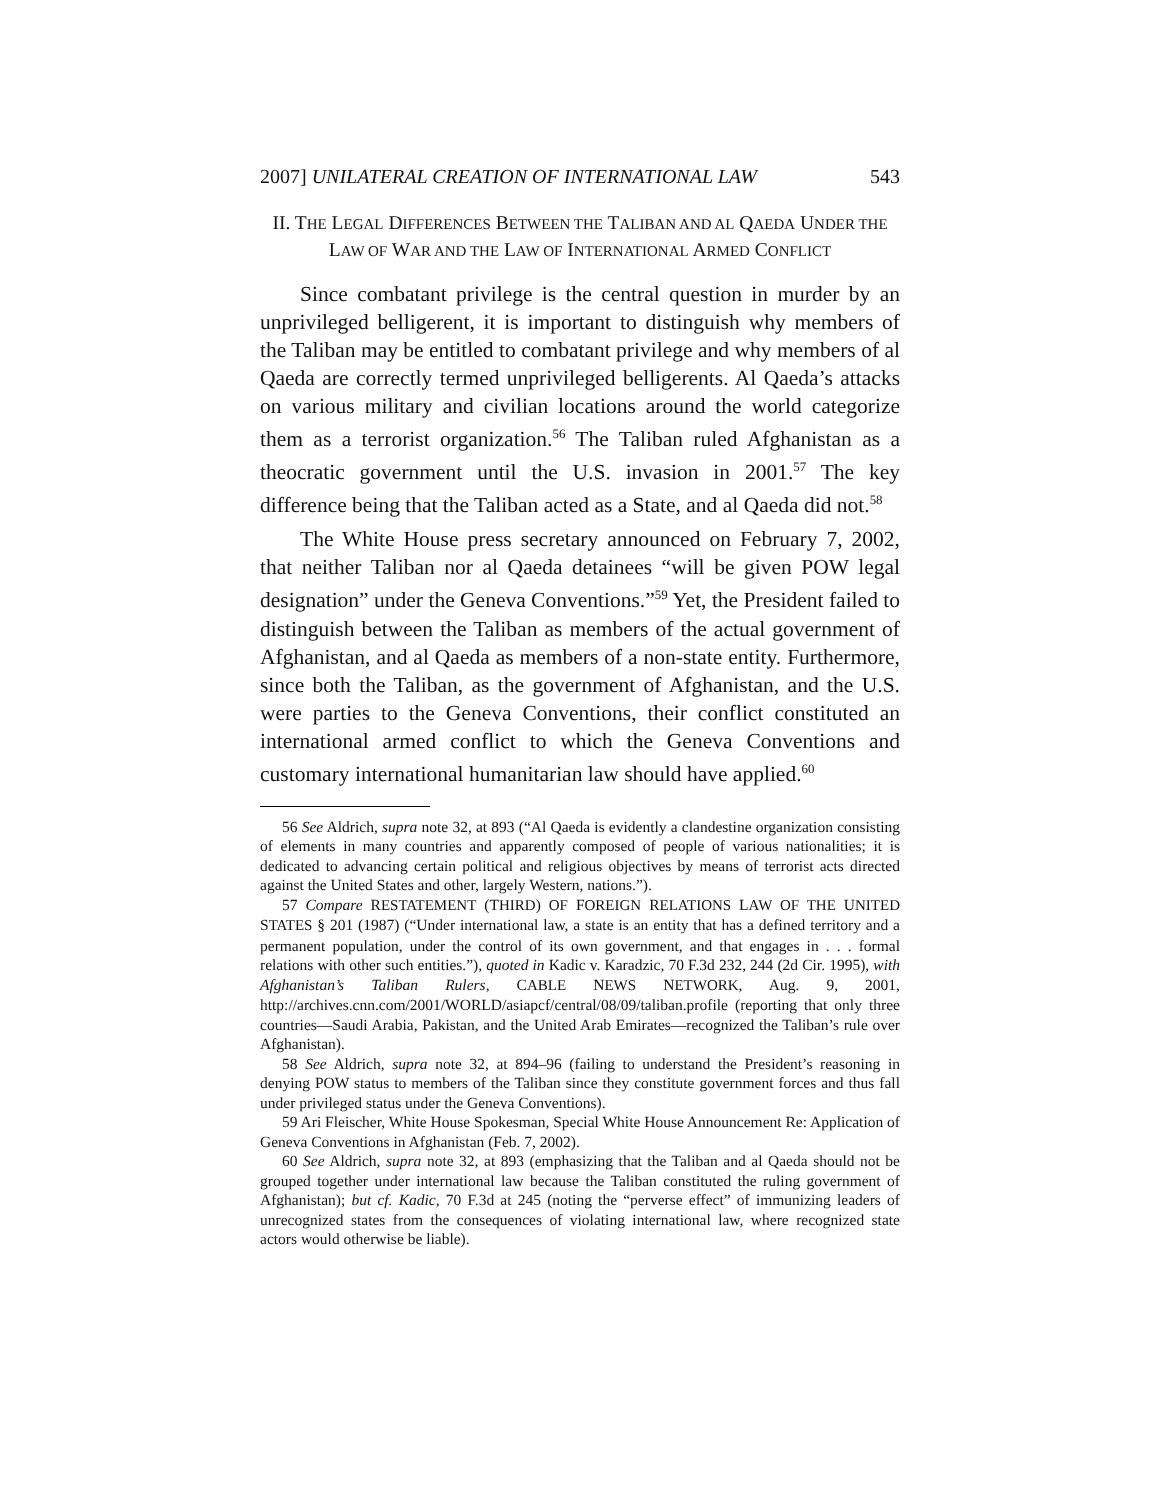2007] UNILATERAL CREATION OF INTERNATIONAL LAW 543
II. THE LEGAL DIFFERENCES BETWEEN THE TALIBAN AND AL QAEDA UNDER THE LAW OF WAR AND THE LAW OF INTERNATIONAL ARMED CONFLICT
Since combatant privilege is the central question in murder by an unprivileged belligerent, it is important to distinguish why members of the Taliban may be entitled to combatant privilege and why members of al Qaeda are correctly termed unprivileged belligerents. Al Qaeda’s attacks on various military and civilian locations around the world categorize them as a terrorist organization.<sup>56</sup> The Taliban ruled Afghanistan as a theocratic government until the U.S. invasion in 2001.<sup>57</sup> The key difference being that the Taliban acted as a State, and al Qaeda did not.<sup>58</sup>
The White House press secretary announced on February 7, 2002, that neither Taliban nor al Qaeda detainees “will be given POW legal designation” under the Geneva Conventions.”<sup>59</sup> Yet, the President failed to distinguish between the Taliban as members of the actual government of Afghanistan, and al Qaeda as members of a non-state entity. Furthermore, since both the Taliban, as the government of Afghanistan, and the U.S. were parties to the Geneva Conventions, their conflict constituted an international armed conflict to which the Geneva Conventions and customary international humanitarian law should have applied.<sup>60</sup>
56 See Aldrich, supra note 32, at 893 (“Al Qaeda is evidently a clandestine organization consisting of elements in many countries and apparently composed of people of various nationalities; it is dedicated to advancing certain political and religious objectives by means of terrorist acts directed against the United States and other, largely Western, nations.”).
57 Compare RESTATEMENT (THIRD) OF FOREIGN RELATIONS LAW OF THE UNITED STATES § 201 (1987) (“Under international law, a state is an entity that has a defined territory and a permanent population, under the control of its own government, and that engages in . . . formal relations with other such entities.”), quoted in Kadic v. Karadzic, 70 F.3d 232, 244 (2d Cir. 1995), with Afghanistan’s Taliban Rulers, CABLE NEWS NETWORK, Aug. 9, 2001, http://archives.cnn.com/2001/WORLD/asiapcf/central/08/09/taliban.profile (reporting that only three countries—Saudi Arabia, Pakistan, and the United Arab Emirates—recognized the Taliban’s rule over Afghanistan).
58 See Aldrich, supra note 32, at 894–96 (failing to understand the President’s reasoning in denying POW status to members of the Taliban since they constitute government forces and thus fall under privileged status under the Geneva Conventions).
59 Ari Fleischer, White House Spokesman, Special White House Announcement Re: Application of Geneva Conventions in Afghanistan (Feb. 7, 2002).
60 See Aldrich, supra note 32, at 893 (emphasizing that the Taliban and al Qaeda should not be grouped together under international law because the Taliban constituted the ruling government of Afghanistan); but cf. Kadic, 70 F.3d at 245 (noting the “perverse effect” of immunizing leaders of unrecognized states from the consequences of violating international law, where recognized state actors would otherwise be liable).